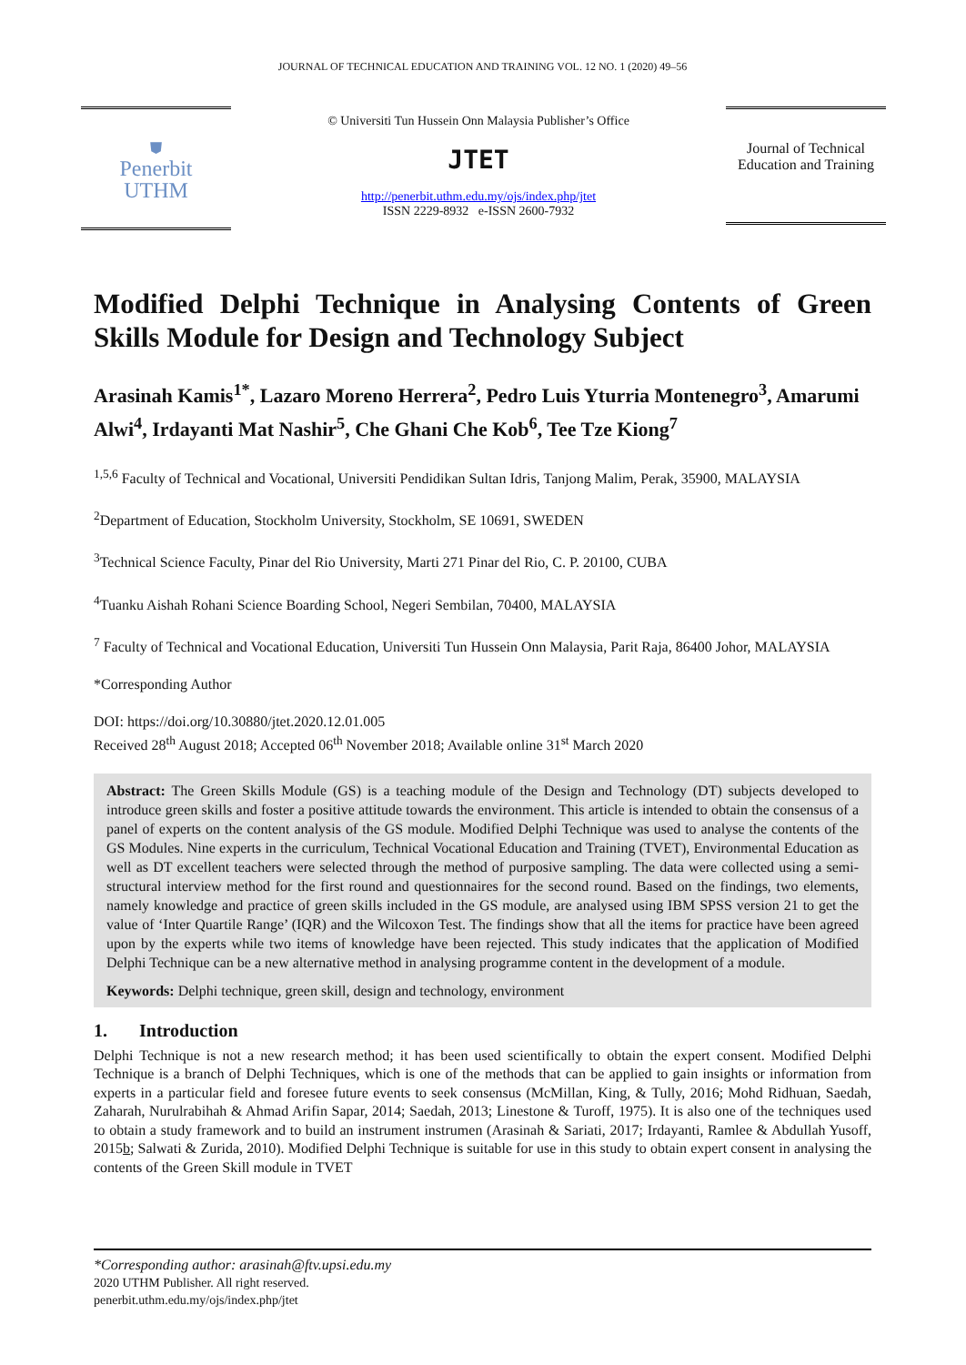JOURNAL OF TECHNICAL EDUCATION AND TRAINING VOL. 12 NO. 1 (2020) 49–56
⛊
Penerbit
UTHM
© Universiti Tun Hussein Onn Malaysia Publisher’s Office
JTET
http://penerbit.uthm.edu.my/ojs/index.php/jtet
ISSN 2229-8932 e-ISSN 2600-7932
Journal of Technical Education and Training
Modified Delphi Technique in Analysing Contents of Green Skills Module for Design and Technology Subject
Arasinah Kamis<sup>1*</sup>, Lazaro Moreno Herrera<sup>2</sup>, Pedro Luis Yturria Montenegro<sup>3</sup>, Amarumi Alwi<sup>4</sup>, Irdayanti Mat Nashir<sup>5</sup>, Che Ghani Che Kob<sup>6</sup>, Tee Tze Kiong<sup>7</sup>
<sup>1,5,6</sup> Faculty of Technical and Vocational, Universiti Pendidikan Sultan Idris, Tanjong Malim, Perak, 35900, MALAYSIA
<sup>2</sup> Department of Education, Stockholm University, Stockholm, SE 10691, SWEDEN
<sup>3</sup> Technical Science Faculty, Pinar del Rio University, Marti 271 Pinar del Rio, C. P. 20100, CUBA
<sup>4</sup> Tuanku Aishah Rohani Science Boarding School, Negeri Sembilan, 70400, MALAYSIA
<sup>7</sup> Faculty of Technical and Vocational Education, Universiti Tun Hussein Onn Malaysia, Parit Raja, 86400 Johor, MALAYSIA
*Corresponding Author
DOI: https://doi.org/10.30880/jtet.2020.12.01.005
Received 28<sup>th</sup> August 2018; Accepted 06<sup>th</sup> November 2018; Available online 31<sup>st</sup> March 2020
Abstract: The Green Skills Module (GS) is a teaching module of the Design and Technology (DT) subjects developed to introduce green skills and foster a positive attitude towards the environment. This article is intended to obtain the consensus of a panel of experts on the content analysis of the GS module. Modified Delphi Technique was used to analyse the contents of the GS Modules. Nine experts in the curriculum, Technical Vocational Education and Training (TVET), Environmental Education as well as DT excellent teachers were selected through the method of purposive sampling. The data were collected using a semi-structural interview method for the first round and questionnaires for the second round. Based on the findings, two elements, namely knowledge and practice of green skills included in the GS module, are analysed using IBM SPSS version 21 to get the value of ‘Inter Quartile Range’ (IQR) and the Wilcoxon Test. The findings show that all the items for practice have been agreed upon by the experts while two items of knowledge have been rejected. This study indicates that the application of Modified Delphi Technique can be a new alternative method in analysing programme content in the development of a module.
Keywords: Delphi technique, green skill, design and technology, environment
1. Introduction
Delphi Technique is not a new research method; it has been used scientifically to obtain the expert consent. Modified Delphi Technique is a branch of Delphi Techniques, which is one of the methods that can be applied to gain insights or information from experts in a particular field and foresee future events to seek consensus (McMillan, King, & Tully, 2016; Mohd Ridhuan, Saedah, Zaharah, Nurulrabihah & Ahmad Arifin Sapar, 2014; Saedah, 2013; Linestone & Turoff, 1975). It is also one of the techniques used to obtain a study framework and to build an instrument instrumen (Arasinah & Sariati, 2017; Irdayanti, Ramlee & Abdullah Yusoff, 2015b; Salwati & Zurida, 2010). Modified Delphi Technique is suitable for use in this study to obtain expert consent in analysing the contents of the Green Skill module in TVET
*Corresponding author: arasinah@ftv.upsi.edu.my
2020 UTHM Publisher. All right reserved.
penerbit.uthm.edu.my/ojs/index.php/jtet